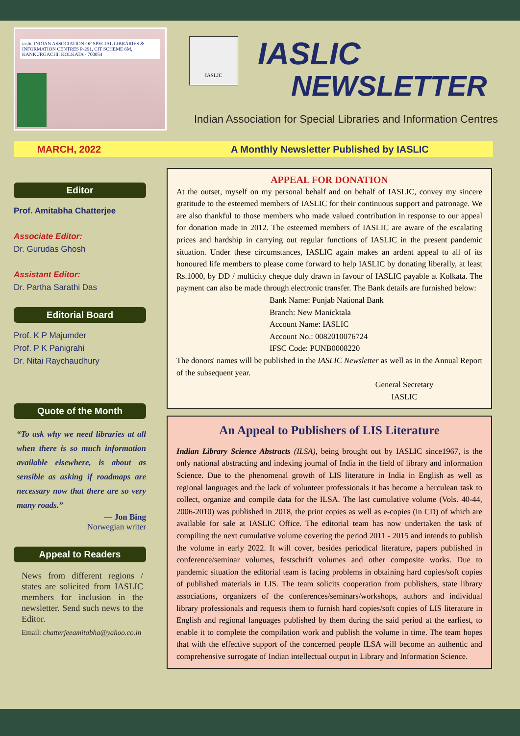iaslic INDIAN ASSOCIATION OF SPECIAL LIBRARIES & INFORMATION CENTRES P-291, CIT SCHEME 6M, KANKURGACHI, KOLKATA - 700054
IASLIC
IASLIC
NEWSLETTER
Indian Association for Special Libraries and Information Centres
MARCH, 2022 A Monthly Newsletter Published by IASLIC
Editor
Prof. Amitabha Chatterjee
Associate Editor:
Dr. Gurudas Ghosh
Assistant Editor:
Dr. Partha Sarathi Das
Editorial Board
Prof. K P Majumder
Prof. P K Panigrahi
Dr. Nitai Raychaudhury
Quote of the Month
“To ask why we need libraries at all when there is so much information available elsewhere, is about as sensible as asking if roadmaps are necessary now that there are so very many roads.”
— Jon Bing
Norwegian writer
Appeal to Readers
News from different regions / states are solicited from IASLIC members for inclusion in the newsletter. Send such news to the Editor.
Email: chatterjeeamitabha@yahoo.co.in
APPEAL FOR DONATION
At the outset, myself on my personal behalf and on behalf of IASLIC, convey my sincere gratitude to the esteemed members of IASLIC for their continuous support and patronage. We are also thankful to those members who made valued contribution in response to our appeal for donation made in 2012. The esteemed members of IASLIC are aware of the escalating prices and hardship in carrying out regular functions of IASLIC in the present pandemic situation. Under these circumstances, IASLIC again makes an ardent appeal to all of its honoured life members to please come forward to help IASLIC by donating liberally, at least Rs.1000, by DD / multicity cheque duly drawn in favour of IASLIC payable at Kolkata. The payment can also be made through electronic transfer. The Bank details are furnished below:
Bank Name: Punjab National Bank
Branch: New Manicktala
Account Name: IASLIC
Account No.: 0082010076724
IFSC Code: PUNB0008220
The donors' names will be published in the IASLIC Newsletter as well as in the Annual Report of the subsequent year.
General Secretary
IASLIC
An Appeal to Publishers of LIS Literature
Indian Library Science Abstracts (ILSA), being brought out by IASLIC since1967, is the only national abstracting and indexing journal of India in the field of library and information Science. Due to the phenomenal growth of LIS literature in India in English as well as regional languages and the lack of volunteer professionals it has become a herculean task to collect, organize and compile data for the ILSA. The last cumulative volume (Vols. 40-44, 2006-2010) was published in 2018, the print copies as well as e-copies (in CD) of which are available for sale at IASLIC Office. The editorial team has now undertaken the task of compiling the next cumulative volume covering the period 2011 - 2015 and intends to publish the volume in early 2022. It will cover, besides periodical literature, papers published in conference/seminar volumes, festschrift volumes and other composite works. Due to pandemic situation the editorial team is facing problems in obtaining hard copies/soft copies of published materials in LIS. The team solicits cooperation from publishers, state library associations, organizers of the conferences/seminars/workshops, authors and individual library professionals and requests them to furnish hard copies/soft copies of LIS literature in English and regional languages published by them during the said period at the earliest, to enable it to complete the compilation work and publish the volume in time. The team hopes that with the effective support of the concerned people ILSA will become an authentic and comprehensive surrogate of Indian intellectual output in Library and Information Science.